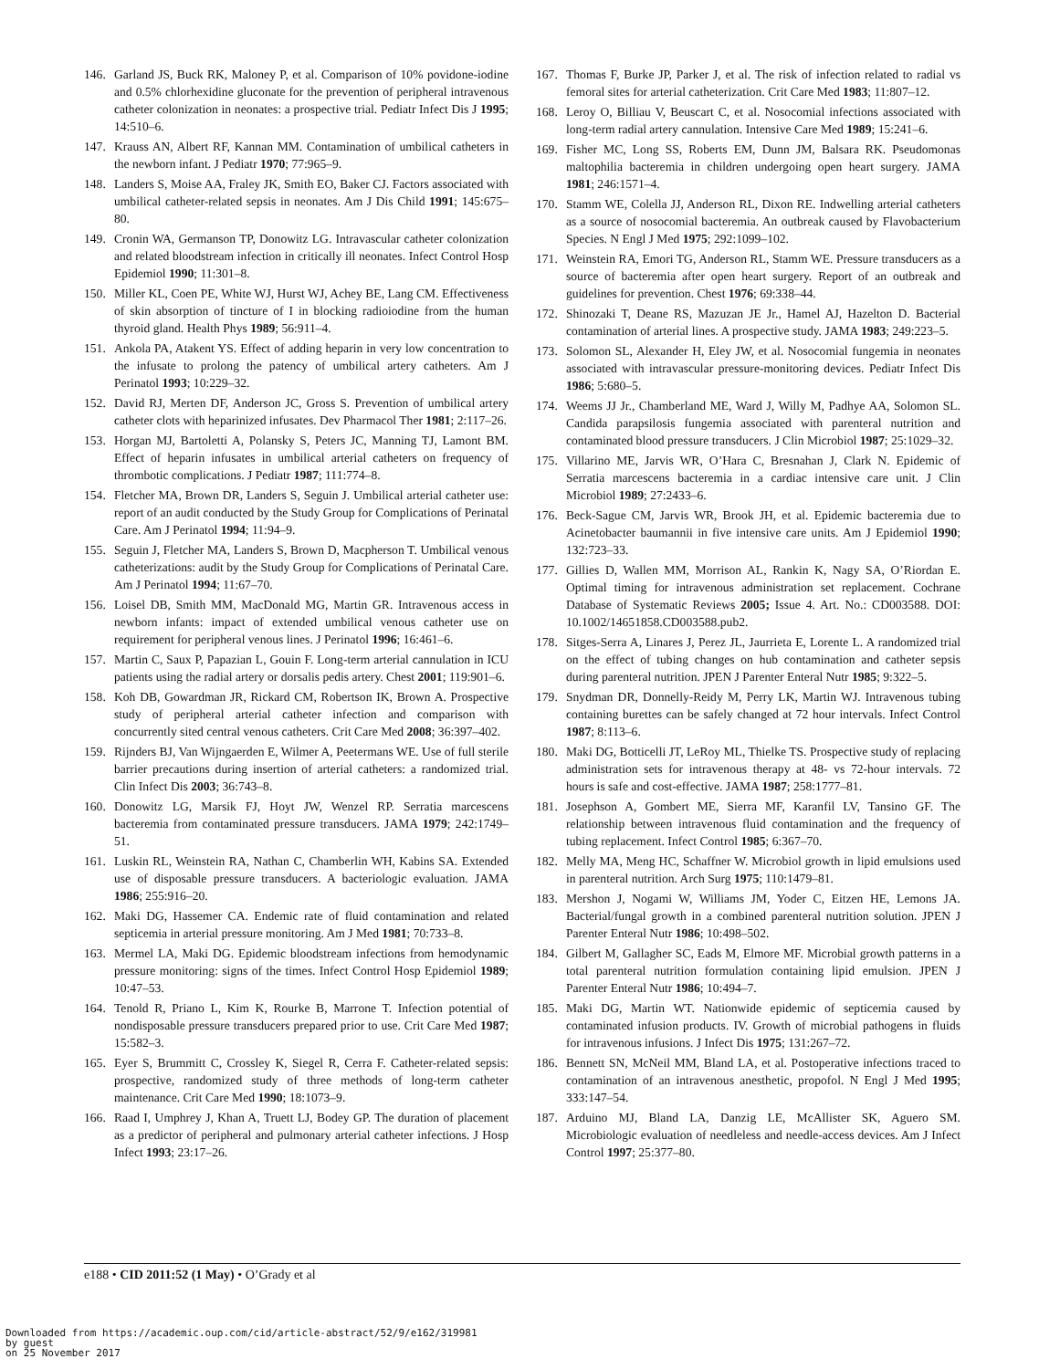146. Garland JS, Buck RK, Maloney P, et al. Comparison of 10% povidone-iodine and 0.5% chlorhexidine gluconate for the prevention of peripheral intravenous catheter colonization in neonates: a prospective trial. Pediatr Infect Dis J 1995; 14:510–6.
147. Krauss AN, Albert RF, Kannan MM. Contamination of umbilical catheters in the newborn infant. J Pediatr 1970; 77:965–9.
148. Landers S, Moise AA, Fraley JK, Smith EO, Baker CJ. Factors associated with umbilical catheter-related sepsis in neonates. Am J Dis Child 1991; 145:675–80.
149. Cronin WA, Germanson TP, Donowitz LG. Intravascular catheter colonization and related bloodstream infection in critically ill neonates. Infect Control Hosp Epidemiol 1990; 11:301–8.
150. Miller KL, Coen PE, White WJ, Hurst WJ, Achey BE, Lang CM. Effectiveness of skin absorption of tincture of I in blocking radioiodine from the human thyroid gland. Health Phys 1989; 56:911–4.
151. Ankola PA, Atakent YS. Effect of adding heparin in very low concentration to the infusate to prolong the patency of umbilical artery catheters. Am J Perinatol 1993; 10:229–32.
152. David RJ, Merten DF, Anderson JC, Gross S. Prevention of umbilical artery catheter clots with heparinized infusates. Dev Pharmacol Ther 1981; 2:117–26.
153. Horgan MJ, Bartoletti A, Polansky S, Peters JC, Manning TJ, Lamont BM. Effect of heparin infusates in umbilical arterial catheters on frequency of thrombotic complications. J Pediatr 1987; 111:774–8.
154. Fletcher MA, Brown DR, Landers S, Seguin J. Umbilical arterial catheter use: report of an audit conducted by the Study Group for Complications of Perinatal Care. Am J Perinatol 1994; 11:94–9.
155. Seguin J, Fletcher MA, Landers S, Brown D, Macpherson T. Umbilical venous catheterizations: audit by the Study Group for Complications of Perinatal Care. Am J Perinatol 1994; 11:67–70.
156. Loisel DB, Smith MM, MacDonald MG, Martin GR. Intravenous access in newborn infants: impact of extended umbilical venous catheter use on requirement for peripheral venous lines. J Perinatol 1996; 16:461–6.
157. Martin C, Saux P, Papazian L, Gouin F. Long-term arterial cannulation in ICU patients using the radial artery or dorsalis pedis artery. Chest 2001; 119:901–6.
158. Koh DB, Gowardman JR, Rickard CM, Robertson IK, Brown A. Prospective study of peripheral arterial catheter infection and comparison with concurrently sited central venous catheters. Crit Care Med 2008; 36:397–402.
159. Rijnders BJ, Van Wijngaerden E, Wilmer A, Peetermans WE. Use of full sterile barrier precautions during insertion of arterial catheters: a randomized trial. Clin Infect Dis 2003; 36:743–8.
160. Donowitz LG, Marsik FJ, Hoyt JW, Wenzel RP. Serratia marcescens bacteremia from contaminated pressure transducers. JAMA 1979; 242:1749–51.
161. Luskin RL, Weinstein RA, Nathan C, Chamberlin WH, Kabins SA. Extended use of disposable pressure transducers. A bacteriologic evaluation. JAMA 1986; 255:916–20.
162. Maki DG, Hassemer CA. Endemic rate of fluid contamination and related septicemia in arterial pressure monitoring. Am J Med 1981; 70:733–8.
163. Mermel LA, Maki DG. Epidemic bloodstream infections from hemodynamic pressure monitoring: signs of the times. Infect Control Hosp Epidemiol 1989; 10:47–53.
164. Tenold R, Priano L, Kim K, Rourke B, Marrone T. Infection potential of nondisposable pressure transducers prepared prior to use. Crit Care Med 1987; 15:582–3.
165. Eyer S, Brummitt C, Crossley K, Siegel R, Cerra F. Catheter-related sepsis: prospective, randomized study of three methods of long-term catheter maintenance. Crit Care Med 1990; 18:1073–9.
166. Raad I, Umphrey J, Khan A, Truett LJ, Bodey GP. The duration of placement as a predictor of peripheral and pulmonary arterial catheter infections. J Hosp Infect 1993; 23:17–26.
167. Thomas F, Burke JP, Parker J, et al. The risk of infection related to radial vs femoral sites for arterial catheterization. Crit Care Med 1983; 11:807–12.
168. Leroy O, Billiau V, Beuscart C, et al. Nosocomial infections associated with long-term radial artery cannulation. Intensive Care Med 1989; 15:241–6.
169. Fisher MC, Long SS, Roberts EM, Dunn JM, Balsara RK. Pseudomonas maltophilia bacteremia in children undergoing open heart surgery. JAMA 1981; 246:1571–4.
170. Stamm WE, Colella JJ, Anderson RL, Dixon RE. Indwelling arterial catheters as a source of nosocomial bacteremia. An outbreak caused by Flavobacterium Species. N Engl J Med 1975; 292:1099–102.
171. Weinstein RA, Emori TG, Anderson RL, Stamm WE. Pressure transducers as a source of bacteremia after open heart surgery. Report of an outbreak and guidelines for prevention. Chest 1976; 69:338–44.
172. Shinozaki T, Deane RS, Mazuzan JE Jr., Hamel AJ, Hazelton D. Bacterial contamination of arterial lines. A prospective study. JAMA 1983; 249:223–5.
173. Solomon SL, Alexander H, Eley JW, et al. Nosocomial fungemia in neonates associated with intravascular pressure-monitoring devices. Pediatr Infect Dis 1986; 5:680–5.
174. Weems JJ Jr., Chamberland ME, Ward J, Willy M, Padhye AA, Solomon SL. Candida parapsilosis fungemia associated with parenteral nutrition and contaminated blood pressure transducers. J Clin Microbiol 1987; 25:1029–32.
175. Villarino ME, Jarvis WR, O’Hara C, Bresnahan J, Clark N. Epidemic of Serratia marcescens bacteremia in a cardiac intensive care unit. J Clin Microbiol 1989; 27:2433–6.
176. Beck-Sague CM, Jarvis WR, Brook JH, et al. Epidemic bacteremia due to Acinetobacter baumannii in five intensive care units. Am J Epidemiol 1990; 132:723–33.
177. Gillies D, Wallen MM, Morrison AL, Rankin K, Nagy SA, O’Riordan E. Optimal timing for intravenous administration set replacement. Cochrane Database of Systematic Reviews 2005; Issue 4. Art. No.: CD003588. DOI: 10.1002/14651858.CD003588.pub2.
178. Sitges-Serra A, Linares J, Perez JL, Jaurrieta E, Lorente L. A randomized trial on the effect of tubing changes on hub contamination and catheter sepsis during parenteral nutrition. JPEN J Parenter Enteral Nutr 1985; 9:322–5.
179. Snydman DR, Donnelly-Reidy M, Perry LK, Martin WJ. Intravenous tubing containing burettes can be safely changed at 72 hour intervals. Infect Control 1987; 8:113–6.
180. Maki DG, Botticelli JT, LeRoy ML, Thielke TS. Prospective study of replacing administration sets for intravenous therapy at 48- vs 72-hour intervals. 72 hours is safe and cost-effective. JAMA 1987; 258:1777–81.
181. Josephson A, Gombert ME, Sierra MF, Karanfil LV, Tansino GF. The relationship between intravenous fluid contamination and the frequency of tubing replacement. Infect Control 1985; 6:367–70.
182. Melly MA, Meng HC, Schaffner W. Microbiol growth in lipid emulsions used in parenteral nutrition. Arch Surg 1975; 110:1479–81.
183. Mershon J, Nogami W, Williams JM, Yoder C, Eitzen HE, Lemons JA. Bacterial/fungal growth in a combined parenteral nutrition solution. JPEN J Parenter Enteral Nutr 1986; 10:498–502.
184. Gilbert M, Gallagher SC, Eads M, Elmore MF. Microbial growth patterns in a total parenteral nutrition formulation containing lipid emulsion. JPEN J Parenter Enteral Nutr 1986; 10:494–7.
185. Maki DG, Martin WT. Nationwide epidemic of septicemia caused by contaminated infusion products. IV. Growth of microbial pathogens in fluids for intravenous infusions. J Infect Dis 1975; 131:267–72.
186. Bennett SN, McNeil MM, Bland LA, et al. Postoperative infections traced to contamination of an intravenous anesthetic, propofol. N Engl J Med 1995; 333:147–54.
187. Arduino MJ, Bland LA, Danzig LE, McAllister SK, Aguero SM. Microbiologic evaluation of needleless and needle-access devices. Am J Infect Control 1997; 25:377–80.
e188 • CID 2011:52 (1 May) • O’Grady et al
Downloaded from https://academic.oup.com/cid/article-abstract/52/9/e162/319981
by guest
on 25 November 2017